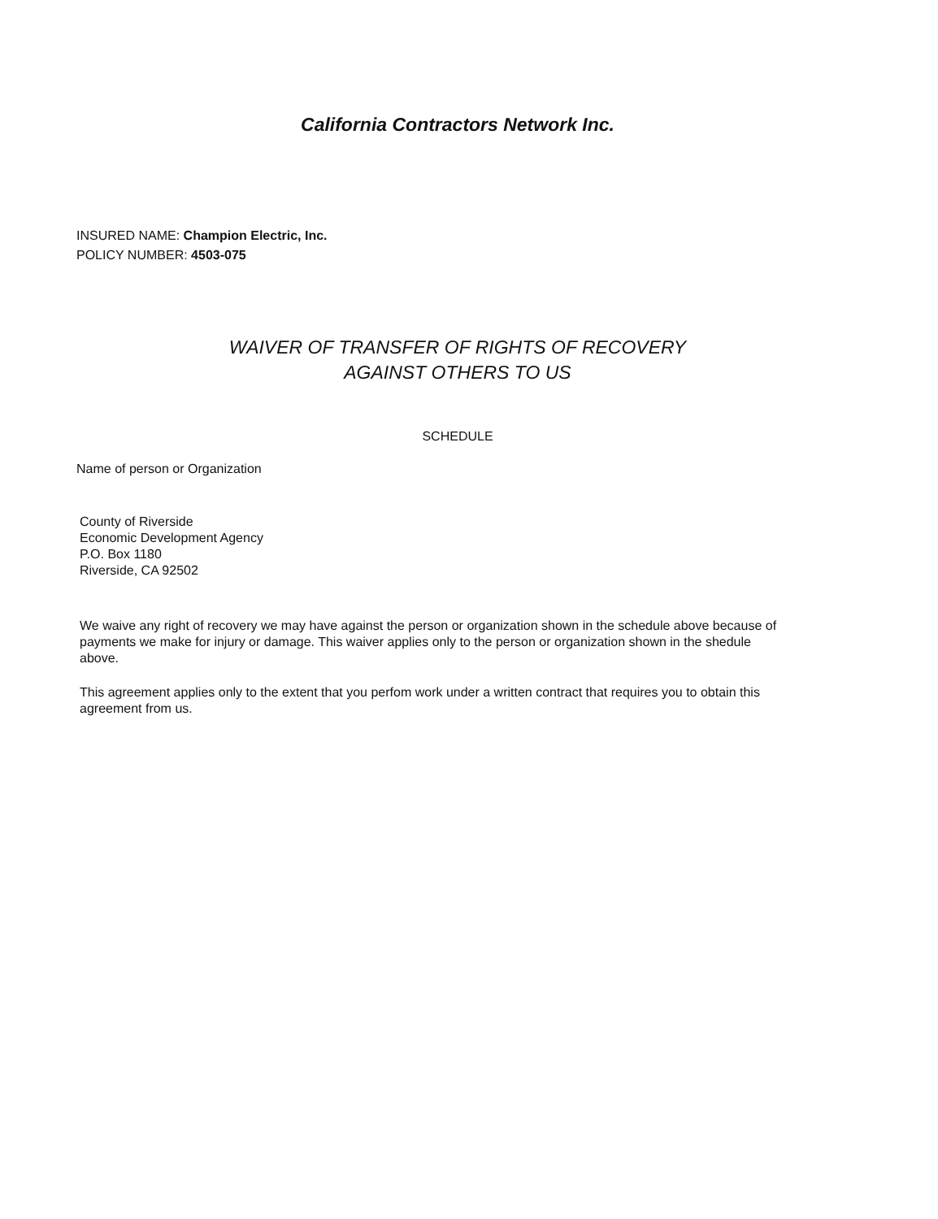California Contractors Network Inc.
INSURED NAME: Champion Electric, Inc.
POLICY NUMBER: 4503-075
WAIVER OF TRANSFER OF RIGHTS OF RECOVERY
AGAINST OTHERS TO US
SCHEDULE
Name of person or Organization
County of Riverside
Economic Development Agency
P.O. Box 1180
Riverside, CA 92502
We waive any right of recovery we may have against the person or organization shown in the schedule above because of payments we make for injury or damage. This waiver applies only to the person or organization shown in the shedule above.
This agreement applies only to the extent that you perfom work under a written contract that requires you to obtain this agreement from us.